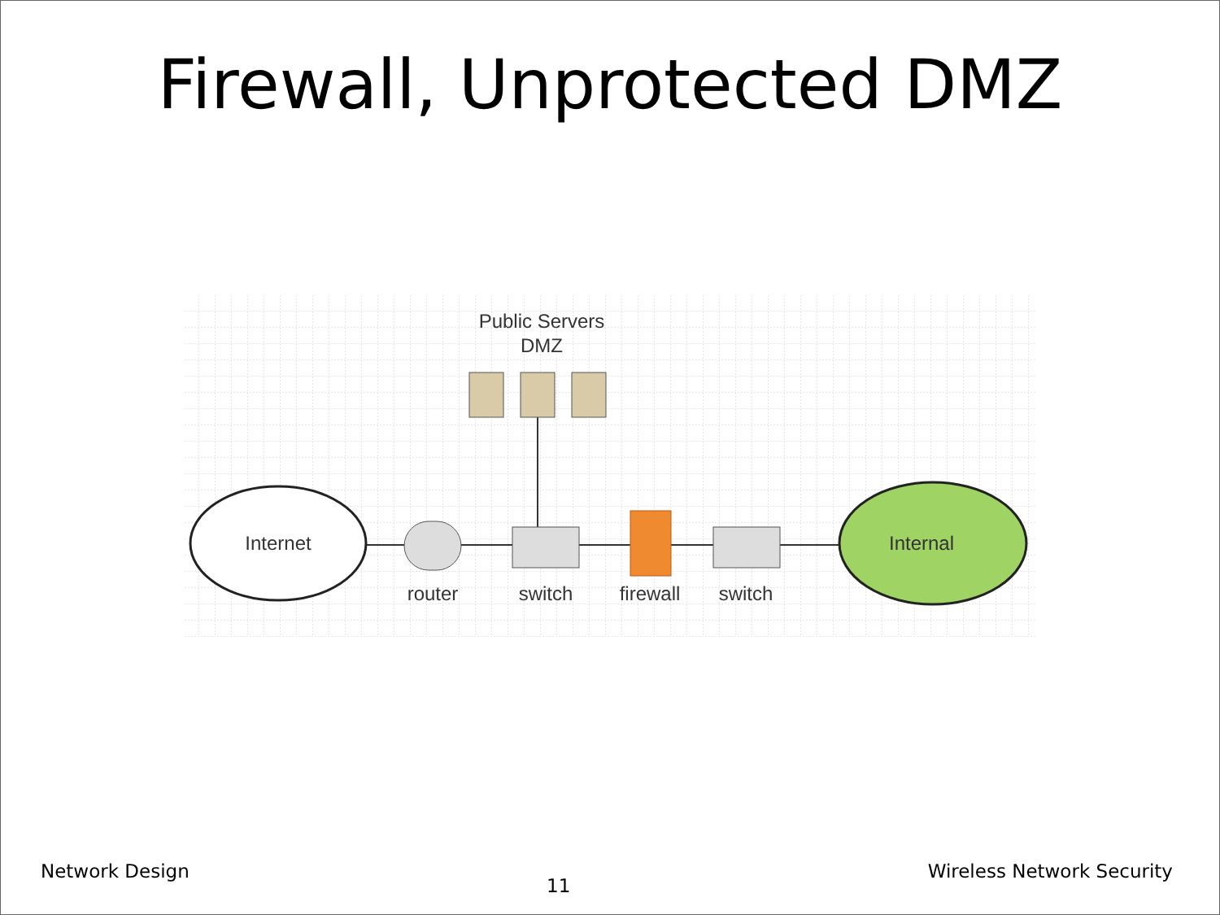Firewall, Unprotected DMZ
Public Servers
DMZ
Internet
Internal
router
switch
firewall
switch
Network Design 11 Wireless Network Security